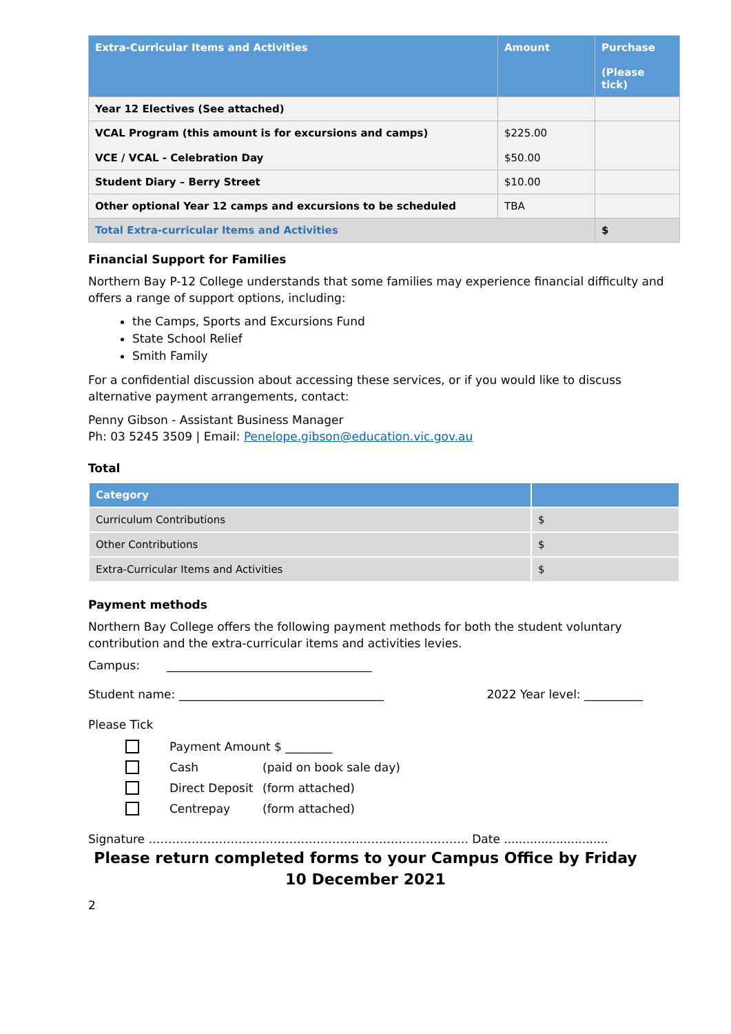| Extra-Curricular Items and Activities | Amount | Purchase (Please tick) |
| --- | --- | --- |
| Year 12 Electives (See attached) | | |
| VCAL Program (this amount is for excursions and camps) VCE / VCAL - Celebration Day | $225.00 $50.00 | |
| Student Diary – Berry Street | $10.00 | |
| Other optional Year 12 camps and excursions to be scheduled | TBA | |
| Total Extra-curricular Items and Activities | | $ |
Financial Support for Families
Northern Bay P-12 College understands that some families may experience financial difficulty and offers a range of support options, including:
the Camps, Sports and Excursions Fund
State School Relief
Smith Family
For a confidential discussion about accessing these services, or if you would like to discuss alternative payment arrangements, contact:
Penny Gibson - Assistant Business Manager
Ph: 03 5245 3509 | Email: Penelope.gibson@education.vic.gov.au
Total
| Category | |
| --- | --- |
| Curriculum Contributions | $ |
| Other Contributions | $ |
| Extra-Curricular Items and Activities | $ |
Payment methods
Northern Bay College offers the following payment methods for both the student voluntary contribution and the extra-curricular items and activities levies.
Campus: ___________________________________
Student name: ___________________________________ 2022 Year level: __________
Please Tick
Payment Amount $ ________
Cash (paid on book sale day)
Direct Deposit (form attached)
Centrepay (form attached)
Signature ………………………………………………………………………. Date ............................
Please return completed forms to your Campus Office by Friday 10 December 2021
2